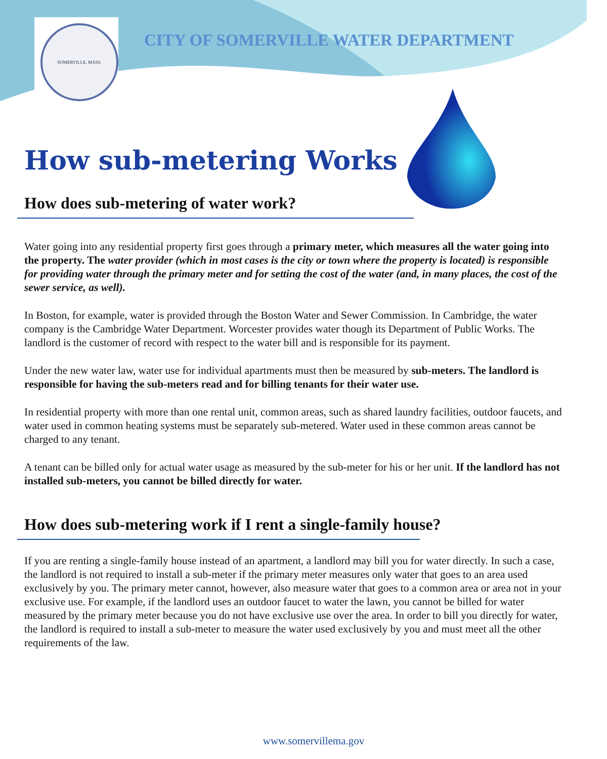SOMERVILLE, MASS.
CITY OF SOMERVILLE WATER DEPARTMENT
How sub-metering Works
How does sub-metering of water work?
Water going into any residential property first goes through a primary meter, which measures all the water going into the property. The water provider (which in most cases is the city or town where the property is located) is responsible for providing water through the primary meter and for setting the cost of the water (and, in many places, the cost of the sewer service, as well).
In Boston, for example, water is provided through the Boston Water and Sewer Commission. In Cambridge, the water company is the Cambridge Water Department. Worcester provides water though its Department of Public Works. The landlord is the customer of record with respect to the water bill and is responsible for its payment.
Under the new water law, water use for individual apartments must then be measured by sub-meters. The landlord is responsible for having the sub-meters read and for billing tenants for their water use.
In residential property with more than one rental unit, common areas, such as shared laundry facilities, outdoor faucets, and water used in common heating systems must be separately sub-metered. Water used in these common areas cannot be charged to any tenant.
A tenant can be billed only for actual water usage as measured by the sub-meter for his or her unit. If the landlord has not installed sub-meters, you cannot be billed directly for water.
How does sub-metering work if I rent a single-family house?
If you are renting a single-family house instead of an apartment, a landlord may bill you for water directly. In such a case, the landlord is not required to install a sub-meter if the primary meter measures only water that goes to an area used exclusively by you. The primary meter cannot, however, also measure water that goes to a common area or area not in your exclusive use. For example, if the landlord uses an outdoor faucet to water the lawn, you cannot be billed for water measured by the primary meter because you do not have exclusive use over the area. In order to bill you directly for water, the landlord is required to install a sub-meter to measure the water used exclusively by you and must meet all the other requirements of the law.
www.somervillema.gov